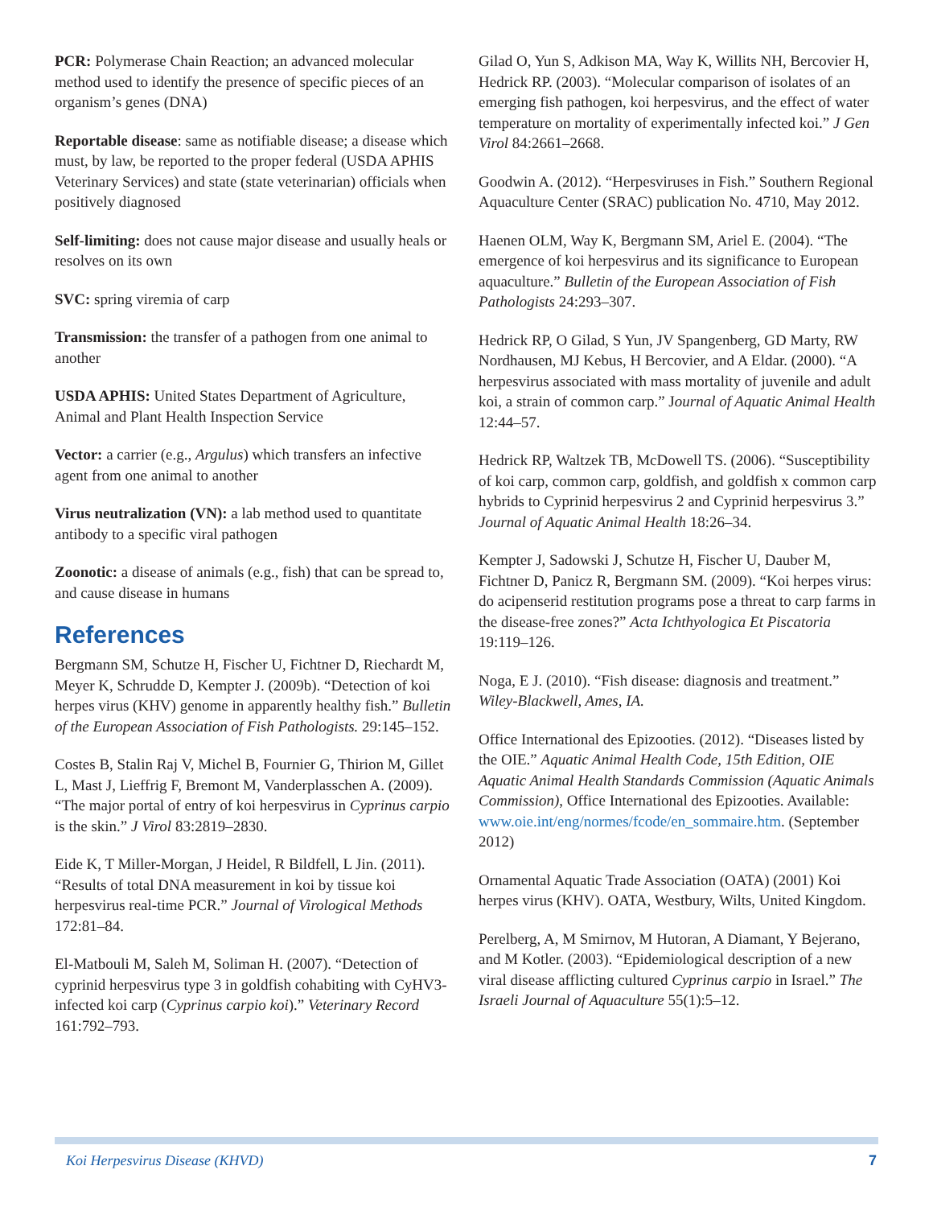PCR: Polymerase Chain Reaction; an advanced molecular method used to identify the presence of specific pieces of an organism’s genes (DNA)
Reportable disease: same as notifiable disease; a disease which must, by law, be reported to the proper federal (USDA APHIS Veterinary Services) and state (state veterinarian) officials when positively diagnosed
Self-limiting: does not cause major disease and usually heals or resolves on its own
SVC: spring viremia of carp
Transmission: the transfer of a pathogen from one animal to another
USDA APHIS: United States Department of Agriculture, Animal and Plant Health Inspection Service
Vector: a carrier (e.g., Argulus) which transfers an infective agent from one animal to another
Virus neutralization (VN): a lab method used to quantitate antibody to a specific viral pathogen
Zoonotic: a disease of animals (e.g., fish) that can be spread to, and cause disease in humans
References
Bergmann SM, Schutze H, Fischer U, Fichtner D, Riechardt M, Meyer K, Schrudde D, Kempter J. (2009b). “Detection of koi herpes virus (KHV) genome in apparently healthy fish.” Bulletin of the European Association of Fish Pathologists. 29:145–152.
Costes B, Stalin Raj V, Michel B, Fournier G, Thirion M, Gillet L, Mast J, Lieffrig F, Bremont M, Vanderplasschen A. (2009). “The major portal of entry of koi herpesvirus in Cyprinus carpio is the skin.” J Virol 83:2819–2830.
Eide K, T Miller-Morgan, J Heidel, R Bildfell, L Jin. (2011). “Results of total DNA measurement in koi by tissue koi herpesvirus real-time PCR.” Journal of Virological Methods 172:81–84.
El-Matbouli M, Saleh M, Soliman H. (2007). “Detection of cyprinid herpesvirus type 3 in goldfish cohabiting with CyHV3-infected koi carp (Cyprinus carpio koi).” Veterinary Record 161:792–793.
Gilad O, Yun S, Adkison MA, Way K, Willits NH, Bercovier H, Hedrick RP. (2003). “Molecular comparison of isolates of an emerging fish pathogen, koi herpesvirus, and the effect of water temperature on mortality of experimentally infected koi.” J Gen Virol 84:2661–2668.
Goodwin A. (2012). “Herpesviruses in Fish.” Southern Regional Aquaculture Center (SRAC) publication No. 4710, May 2012.
Haenen OLM, Way K, Bergmann SM, Ariel E. (2004). “The emergence of koi herpesvirus and its significance to European aquaculture.” Bulletin of the European Association of Fish Pathologists 24:293–307.
Hedrick RP, O Gilad, S Yun, JV Spangenberg, GD Marty, RW Nordhausen, MJ Kebus, H Bercovier, and A Eldar. (2000). “A herpesvirus associated with mass mortality of juvenile and adult koi, a strain of common carp.” Journal of Aquatic Animal Health 12:44–57.
Hedrick RP, Waltzek TB, McDowell TS. (2006). “Susceptibility of koi carp, common carp, goldfish, and goldfish x common carp hybrids to Cyprinid herpesvirus 2 and Cyprinid herpesvirus 3.” Journal of Aquatic Animal Health 18:26–34.
Kempter J, Sadowski J, Schutze H, Fischer U, Dauber M, Fichtner D, Panicz R, Bergmann SM. (2009). “Koi herpes virus: do acipenserid restitution programs pose a threat to carp farms in the disease-free zones?” Acta Ichthyologica Et Piscatoria 19:119–126.
Noga, E J. (2010). “Fish disease: diagnosis and treatment.” Wiley-Blackwell, Ames, IA.
Office International des Epizooties. (2012). “Diseases listed by the OIE.” Aquatic Animal Health Code, 15th Edition, OIE Aquatic Animal Health Standards Commission (Aquatic Animals Commission), Office International des Epizooties. Available: www.oie.int/eng/normes/fcode/en_sommaire.htm. (September 2012)
Ornamental Aquatic Trade Association (OATA) (2001) Koi herpes virus (KHV). OATA, Westbury, Wilts, United Kingdom.
Perelberg, A, M Smirnov, M Hutoran, A Diamant, Y Bejerano, and M Kotler. (2003). “Epidemiological description of a new viral disease afflicting cultured Cyprinus carpio in Israel.” The Israeli Journal of Aquaculture 55(1):5–12.
Koi Herpesvirus Disease (KHVD) 7